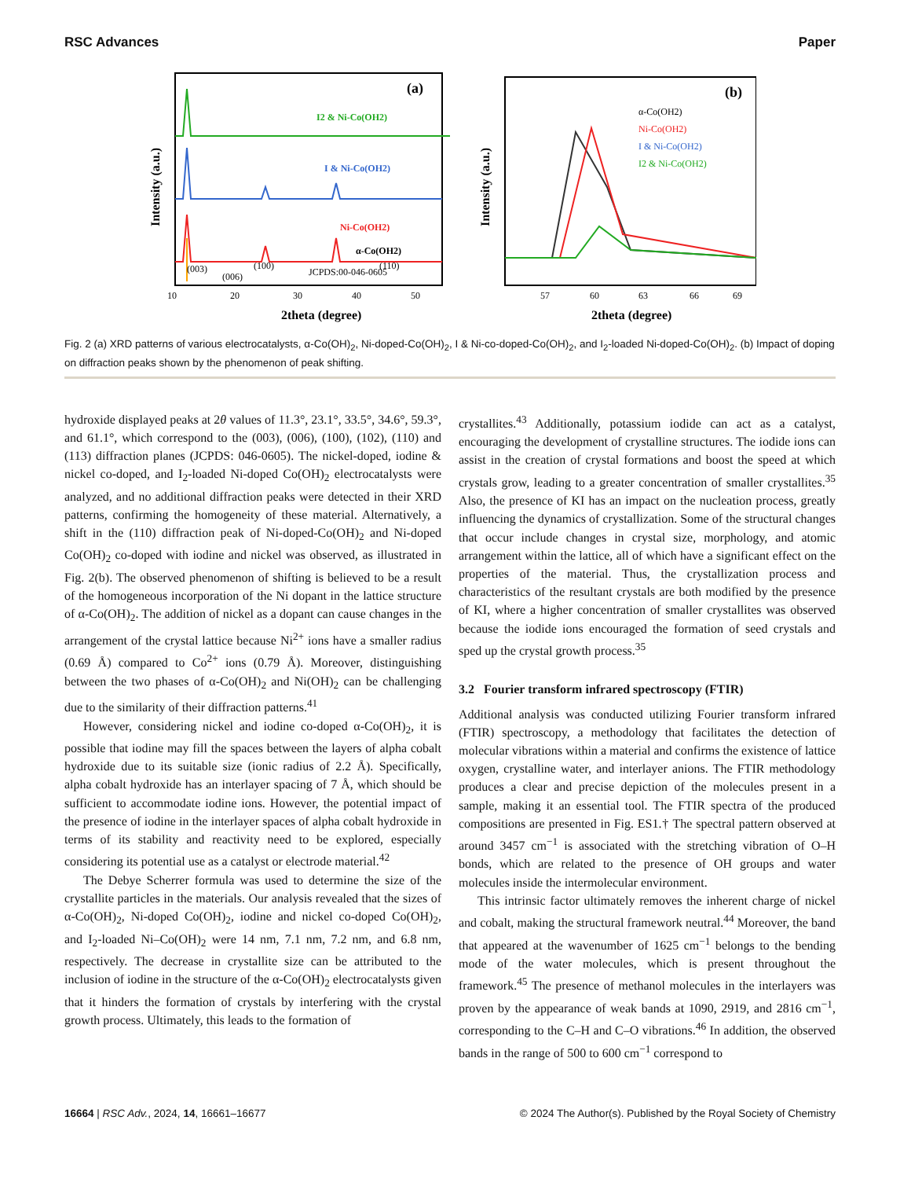RSC Advances Paper
(a)
I2 & Ni-Co(OH2)
I & Ni-Co(OH2)
Ni-Co(OH2)
α-Co(OH2)
(003)
(006)
(100)
JCPDS:00-046-0605
(110)
10
20
30
40
50
2theta (degree)
Intensity (a.u.)
(b)
α-Co(OH2)
Ni-Co(OH2)
I & Ni-Co(OH2)
I2 & Ni-Co(OH2)
57
60
63
66
69
2theta (degree)
Intensity (a.u.)
Fig. 2 (a) XRD patterns of various electrocatalysts, α-Co(OH)<sub>2</sub>, Ni-doped-Co(OH)<sub>2</sub>, I & Ni-co-doped-Co(OH)<sub>2</sub>, and I<sub>2</sub>-loaded Ni-doped-Co(OH)<sub>2</sub>. (b) Impact of doping on diffraction peaks shown by the phenomenon of peak shifting.
hydroxide displayed peaks at 2θ values of 11.3°, 23.1°, 33.5°, 34.6°, 59.3°, and 61.1°, which correspond to the (003), (006), (100), (102), (110) and (113) diffraction planes (JCPDS: 046-0605). The nickel-doped, iodine & nickel co-doped, and I<sub>2</sub>-loaded Ni-doped Co(OH)<sub>2</sub> electrocatalysts were analyzed, and no additional diffraction peaks were detected in their XRD patterns, confirming the homogeneity of these material. Alternatively, a shift in the (110) diffraction peak of Ni-doped-Co(OH)<sub>2</sub> and Ni-doped Co(OH)<sub>2</sub> co-doped with iodine and nickel was observed, as illustrated in Fig. 2(b). The observed phenomenon of shifting is believed to be a result of the homogeneous incorporation of the Ni dopant in the lattice structure of α-Co(OH)<sub>2</sub>. The addition of nickel as a dopant can cause changes in the arrangement of the crystal lattice because Ni<sup>2+</sup> ions have a smaller radius (0.69 Å) compared to Co<sup>2+</sup> ions (0.79 Å). Moreover, distinguishing between the two phases of α-Co(OH)<sub>2</sub> and Ni(OH)<sub>2</sub> can be challenging due to the similarity of their diffraction patterns.<sup>41</sup>
However, considering nickel and iodine co-doped α-Co(OH)<sub>2</sub>, it is possible that iodine may fill the spaces between the layers of alpha cobalt hydroxide due to its suitable size (ionic radius of 2.2 Å). Specifically, alpha cobalt hydroxide has an interlayer spacing of 7 Å, which should be sufficient to accommodate iodine ions. However, the potential impact of the presence of iodine in the interlayer spaces of alpha cobalt hydroxide in terms of its stability and reactivity need to be explored, especially considering its potential use as a catalyst or electrode material.<sup>42</sup>
The Debye Scherrer formula was used to determine the size of the crystallite particles in the materials. Our analysis revealed that the sizes of α-Co(OH)<sub>2</sub>, Ni-doped Co(OH)<sub>2</sub>, iodine and nickel co-doped Co(OH)<sub>2</sub>, and I<sub>2</sub>-loaded Ni–Co(OH)<sub>2</sub> were 14 nm, 7.1 nm, 7.2 nm, and 6.8 nm, respectively. The decrease in crystallite size can be attributed to the inclusion of iodine in the structure of the α-Co(OH)<sub>2</sub> electrocatalysts given that it hinders the formation of crystals by interfering with the crystal growth process. Ultimately, this leads to the formation of
crystallites.<sup>43</sup> Additionally, potassium iodide can act as a catalyst, encouraging the development of crystalline structures. The iodide ions can assist in the creation of crystal formations and boost the speed at which crystals grow, leading to a greater concentration of smaller crystallites.<sup>35</sup> Also, the presence of KI has an impact on the nucleation process, greatly influencing the dynamics of crystallization. Some of the structural changes that occur include changes in crystal size, morphology, and atomic arrangement within the lattice, all of which have a significant effect on the properties of the material. Thus, the crystallization process and characteristics of the resultant crystals are both modified by the presence of KI, where a higher concentration of smaller crystallites was observed because the iodide ions encouraged the formation of seed crystals and sped up the crystal growth process.<sup>35</sup>
3.2 Fourier transform infrared spectroscopy (FTIR)
Additional analysis was conducted utilizing Fourier transform infrared (FTIR) spectroscopy, a methodology that facilitates the detection of molecular vibrations within a material and confirms the existence of lattice oxygen, crystalline water, and interlayer anions. The FTIR methodology produces a clear and precise depiction of the molecules present in a sample, making it an essential tool. The FTIR spectra of the produced compositions are presented in Fig. ES1.† The spectral pattern observed at around 3457 cm<sup>−1</sup> is associated with the stretching vibration of O–H bonds, which are related to the presence of OH groups and water molecules inside the intermolecular environment.
This intrinsic factor ultimately removes the inherent charge of nickel and cobalt, making the structural framework neutral.<sup>44</sup> Moreover, the band that appeared at the wavenumber of 1625 cm<sup>−1</sup> belongs to the bending mode of the water molecules, which is present throughout the framework.<sup>45</sup> The presence of methanol molecules in the interlayers was proven by the appearance of weak bands at 1090, 2919, and 2816 cm<sup>−1</sup>, corresponding to the C–H and C–O vibrations.<sup>46</sup> In addition, the observed bands in the range of 500 to 600 cm<sup>−1</sup> correspond to
16664 | RSC Adv., 2024, 14, 16661–16677 © 2024 The Author(s). Published by the Royal Society of Chemistry